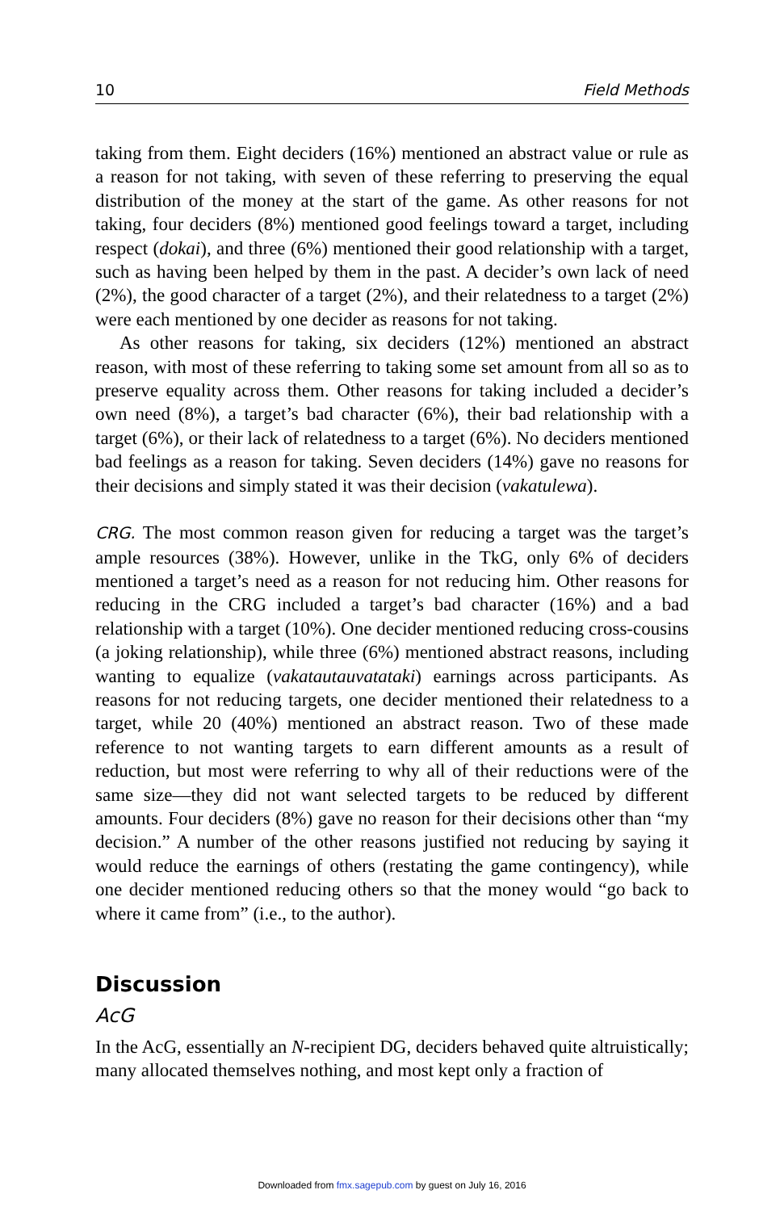10 Field Methods
taking from them. Eight deciders (16%) mentioned an abstract value or rule as a reason for not taking, with seven of these referring to preserving the equal distribution of the money at the start of the game. As other reasons for not taking, four deciders (8%) mentioned good feelings toward a target, including respect (dokai), and three (6%) mentioned their good relationship with a target, such as having been helped by them in the past. A decider’s own lack of need (2%), the good character of a target (2%), and their relatedness to a target (2%) were each mentioned by one decider as reasons for not taking.
As other reasons for taking, six deciders (12%) mentioned an abstract reason, with most of these referring to taking some set amount from all so as to preserve equality across them. Other reasons for taking included a decider’s own need (8%), a target’s bad character (6%), their bad relationship with a target (6%), or their lack of relatedness to a target (6%). No deciders mentioned bad feelings as a reason for taking. Seven deciders (14%) gave no reasons for their decisions and simply stated it was their decision (vakatulewa).
CRG. The most common reason given for reducing a target was the target’s ample resources (38%). However, unlike in the TkG, only 6% of deciders mentioned a target’s need as a reason for not reducing him. Other reasons for reducing in the CRG included a target’s bad character (16%) and a bad relationship with a target (10%). One decider mentioned reducing cross-cousins (a joking relationship), while three (6%) mentioned abstract reasons, including wanting to equalize (vakatautauvatataki) earnings across participants. As reasons for not reducing targets, one decider mentioned their relatedness to a target, while 20 (40%) mentioned an abstract reason. Two of these made reference to not wanting targets to earn different amounts as a result of reduction, but most were referring to why all of their reductions were of the same size—they did not want selected targets to be reduced by different amounts. Four deciders (8%) gave no reason for their decisions other than “my decision.” A number of the other reasons justified not reducing by saying it would reduce the earnings of others (restating the game contingency), while one decider mentioned reducing others so that the money would “go back to where it came from” (i.e., to the author).
Discussion
AcG
In the AcG, essentially an N-recipient DG, deciders behaved quite altruistically; many allocated themselves nothing, and most kept only a fraction of
Downloaded from fmx.sagepub.com by guest on July 16, 2016